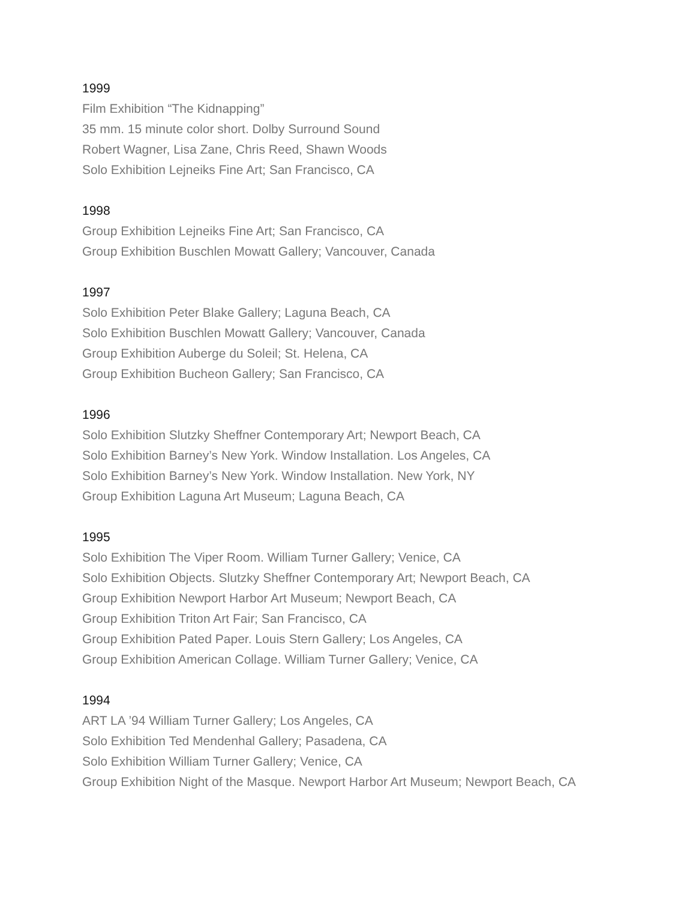1999
Film Exhibition “The Kidnapping”
35 mm. 15 minute color short. Dolby Surround Sound
Robert Wagner, Lisa Zane, Chris Reed, Shawn Woods
Solo Exhibition Lejneiks Fine Art; San Francisco, CA
1998
Group Exhibition Lejneiks Fine Art; San Francisco, CA
Group Exhibition Buschlen Mowatt Gallery; Vancouver, Canada
1997
Solo Exhibition Peter Blake Gallery; Laguna Beach, CA
Solo Exhibition Buschlen Mowatt Gallery; Vancouver, Canada
Group Exhibition Auberge du Soleil; St. Helena, CA
Group Exhibition Bucheon Gallery; San Francisco, CA
1996
Solo Exhibition Slutzky Sheffner Contemporary Art; Newport Beach, CA
Solo Exhibition Barney’s New York. Window Installation. Los Angeles, CA
Solo Exhibition Barney’s New York. Window Installation. New York, NY
Group Exhibition Laguna Art Museum; Laguna Beach, CA
1995
Solo Exhibition The Viper Room. William Turner Gallery; Venice, CA
Solo Exhibition Objects. Slutzky Sheffner Contemporary Art; Newport Beach, CA
Group Exhibition Newport Harbor Art Museum; Newport Beach, CA
Group Exhibition Triton Art Fair; San Francisco, CA
Group Exhibition Pated Paper. Louis Stern Gallery; Los Angeles, CA
Group Exhibition American Collage. William Turner Gallery; Venice, CA
1994
ART LA ’94 William Turner Gallery; Los Angeles, CA
Solo Exhibition Ted Mendenhal Gallery; Pasadena, CA
Solo Exhibition William Turner Gallery; Venice, CA
Group Exhibition Night of the Masque. Newport Harbor Art Museum; Newport Beach, CA